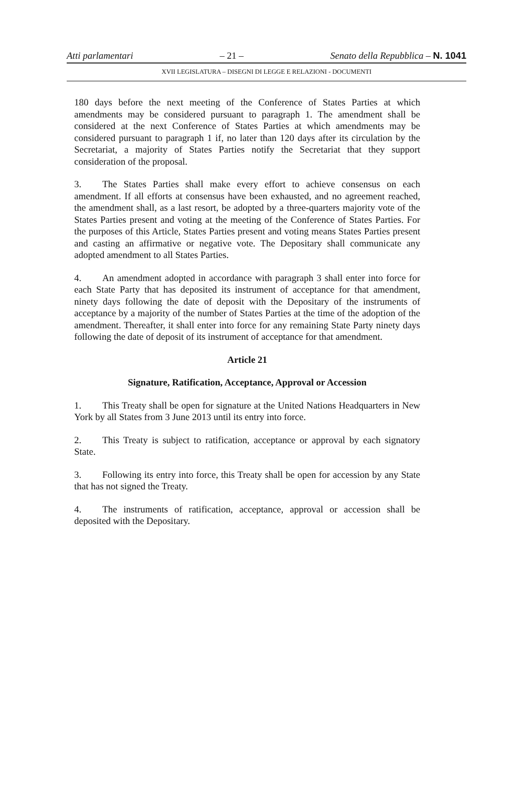Atti parlamentari – 21 – Senato della Repubblica – N. 1041
XVII LEGISLATURA – DISEGNI DI LEGGE E RELAZIONI - DOCUMENTI
180 days before the next meeting of the Conference of States Parties at which amendments may be considered pursuant to paragraph 1. The amendment shall be considered at the next Conference of States Parties at which amendments may be considered pursuant to paragraph 1 if, no later than 120 days after its circulation by the Secretariat, a majority of States Parties notify the Secretariat that they support consideration of the proposal.
3. The States Parties shall make every effort to achieve consensus on each amendment. If all efforts at consensus have been exhausted, and no agreement reached, the amendment shall, as a last resort, be adopted by a three-quarters majority vote of the States Parties present and voting at the meeting of the Conference of States Parties. For the purposes of this Article, States Parties present and voting means States Parties present and casting an affirmative or negative vote. The Depositary shall communicate any adopted amendment to all States Parties.
4. An amendment adopted in accordance with paragraph 3 shall enter into force for each State Party that has deposited its instrument of acceptance for that amendment, ninety days following the date of deposit with the Depositary of the instruments of acceptance by a majority of the number of States Parties at the time of the adoption of the amendment. Thereafter, it shall enter into force for any remaining State Party ninety days following the date of deposit of its instrument of acceptance for that amendment.
Article 21
Signature, Ratification, Acceptance, Approval or Accession
1. This Treaty shall be open for signature at the United Nations Headquarters in New York by all States from 3 June 2013 until its entry into force.
2. This Treaty is subject to ratification, acceptance or approval by each signatory State.
3. Following its entry into force, this Treaty shall be open for accession by any State that has not signed the Treaty.
4. The instruments of ratification, acceptance, approval or accession shall be deposited with the Depositary.